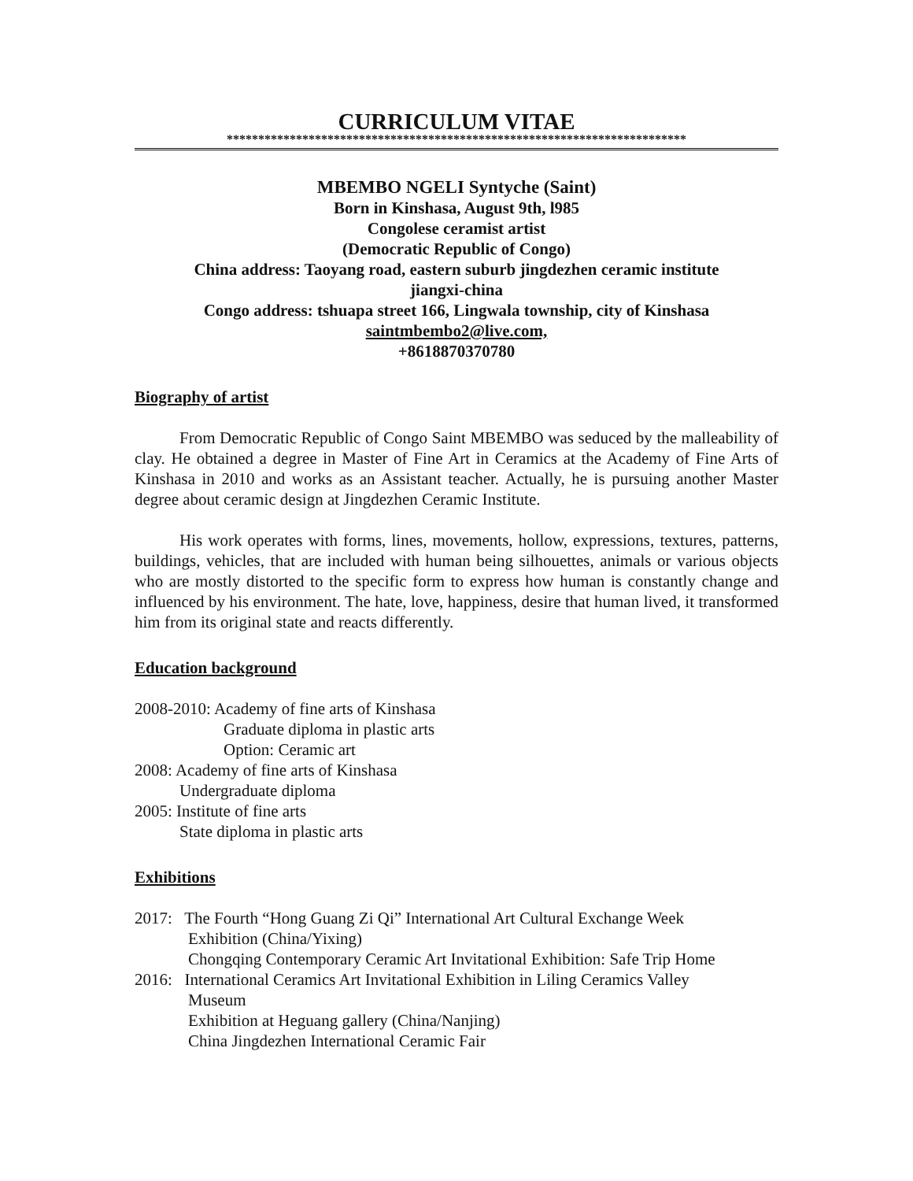CURRICULUM VITAE
*************************************************************************
MBEMBO NGELI Syntyche (Saint)
Born in Kinshasa, August 9th, l985
Congolese ceramist artist
(Democratic Republic of Congo)
China address: Taoyang road, eastern suburb jingdezhen ceramic institute
jiangxi-china
Congo address: tshuapa street 166, Lingwala township, city of Kinshasa
saintmbembo2@live.com,
+8618870370780
Biography of artist
From Democratic Republic of Congo Saint MBEMBO was seduced by the malleability of clay. He obtained a degree in Master of Fine Art in Ceramics at the Academy of Fine Arts of Kinshasa in 2010 and works as an Assistant teacher. Actually, he is pursuing another Master degree about ceramic design at Jingdezhen Ceramic Institute.
His work operates with forms, lines, movements, hollow, expressions, textures, patterns, buildings, vehicles, that are included with human being silhouettes, animals or various objects who are mostly distorted to the specific form to express how human is constantly change and influenced by his environment. The hate, love, happiness, desire that human lived, it transformed him from its original state and reacts differently.
Education background
2008-2010: Academy of fine arts of Kinshasa
Graduate diploma in plastic arts
Option: Ceramic art
2008: Academy of fine arts of Kinshasa
Undergraduate diploma
2005: Institute of fine arts
State diploma in plastic arts
Exhibitions
2017: The Fourth “Hong Guang Zi Qi” International Art Cultural Exchange Week
Exhibition (China/Yixing)
Chongqing Contemporary Ceramic Art Invitational Exhibition: Safe Trip Home
2016: International Ceramics Art Invitational Exhibition in Liling Ceramics Valley
Museum
Exhibition at Heguang gallery (China/Nanjing)
China Jingdezhen International Ceramic Fair